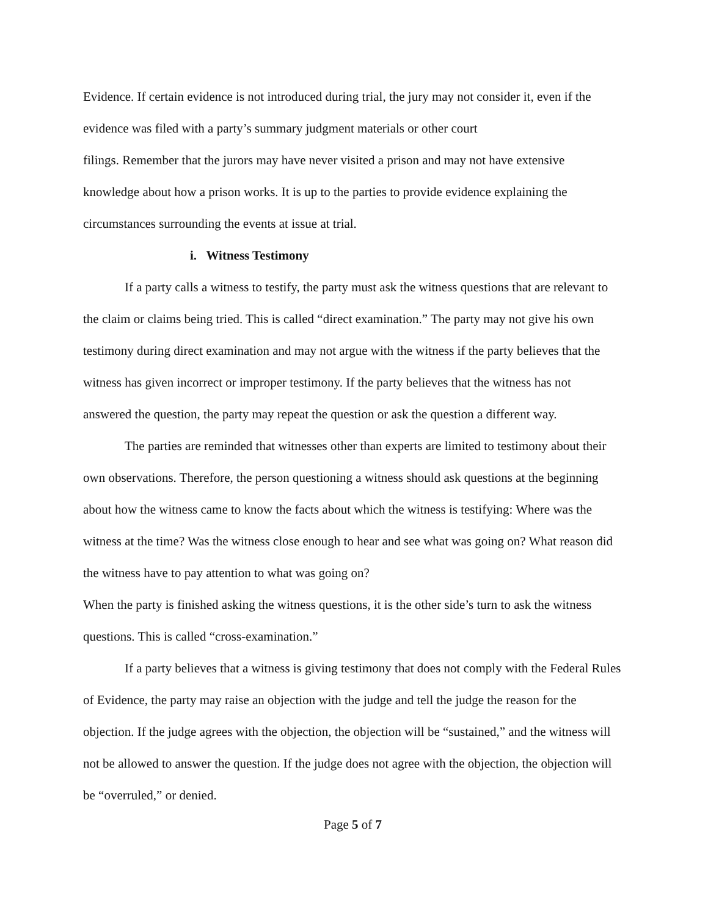Evidence. If certain evidence is not introduced during trial, the jury may not consider it, even if the evidence was filed with a party’s summary judgment materials or other court
filings. Remember that the jurors may have never visited a prison and may not have extensive knowledge about how a prison works. It is up to the parties to provide evidence explaining the circumstances surrounding the events at issue at trial.
i. Witness Testimony
If a party calls a witness to testify, the party must ask the witness questions that are relevant to the claim or claims being tried. This is called “direct examination.” The party may not give his own testimony during direct examination and may not argue with the witness if the party believes that the witness has given incorrect or improper testimony. If the party believes that the witness has not answered the question, the party may repeat the question or ask the question a different way.
The parties are reminded that witnesses other than experts are limited to testimony about their own observations. Therefore, the person questioning a witness should ask questions at the beginning about how the witness came to know the facts about which the witness is testifying: Where was the witness at the time? Was the witness close enough to hear and see what was going on? What reason did the witness have to pay attention to what was going on?
When the party is finished asking the witness questions, it is the other side’s turn to ask the witness questions. This is called “cross-examination.”
If a party believes that a witness is giving testimony that does not comply with the Federal Rules of Evidence, the party may raise an objection with the judge and tell the judge the reason for the objection. If the judge agrees with the objection, the objection will be “sustained,” and the witness will not be allowed to answer the question. If the judge does not agree with the objection, the objection will be “overruled,” or denied.
Page 5 of 7